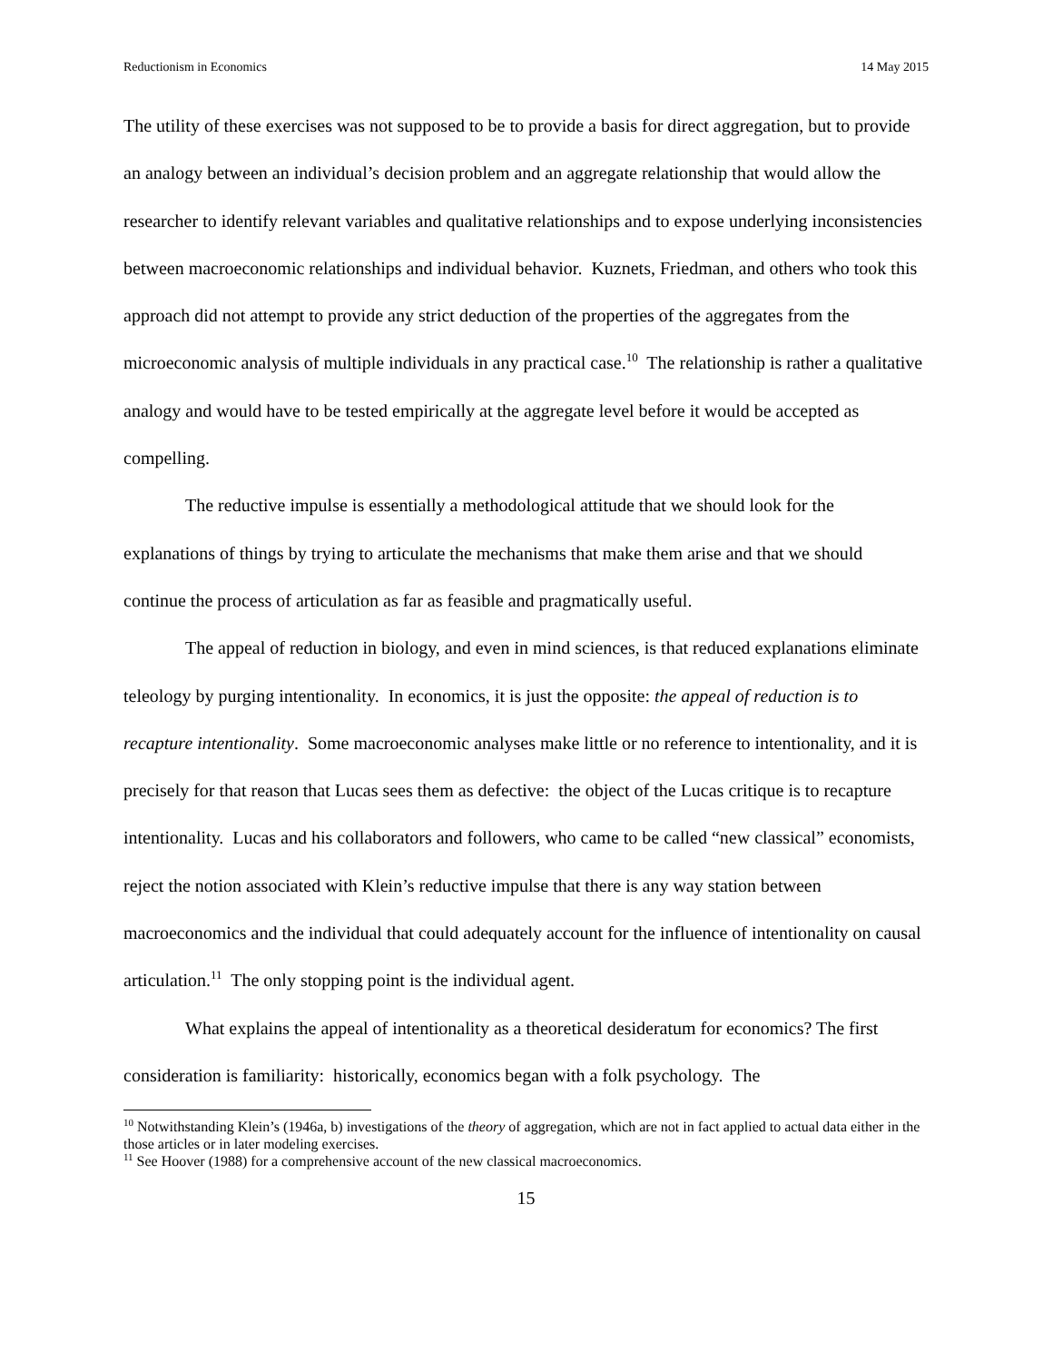Reductionism in Economics 14 May 2015
The utility of these exercises was not supposed to be to provide a basis for direct aggregation, but to provide an analogy between an individual’s decision problem and an aggregate relationship that would allow the researcher to identify relevant variables and qualitative relationships and to expose underlying inconsistencies between macroeconomic relationships and individual behavior. Kuznets, Friedman, and others who took this approach did not attempt to provide any strict deduction of the properties of the aggregates from the microeconomic analysis of multiple individuals in any practical case.<sup>10</sup> The relationship is rather a qualitative analogy and would have to be tested empirically at the aggregate level before it would be accepted as compelling.
The reductive impulse is essentially a methodological attitude that we should look for the explanations of things by trying to articulate the mechanisms that make them arise and that we should continue the process of articulation as far as feasible and pragmatically useful.
The appeal of reduction in biology, and even in mind sciences, is that reduced explanations eliminate teleology by purging intentionality. In economics, it is just the opposite: the appeal of reduction is to recapture intentionality. Some macroeconomic analyses make little or no reference to intentionality, and it is precisely for that reason that Lucas sees them as defective: the object of the Lucas critique is to recapture intentionality. Lucas and his collaborators and followers, who came to be called “new classical” economists, reject the notion associated with Klein’s reductive impulse that there is any way station between macroeconomics and the individual that could adequately account for the influence of intentionality on causal articulation.<sup>11</sup> The only stopping point is the individual agent.
What explains the appeal of intentionality as a theoretical desideratum for economics? The first consideration is familiarity: historically, economics began with a folk psychology. The
<sup>10</sup> Notwithstanding Klein’s (1946a, b) investigations of the theory of aggregation, which are not in fact applied to actual data either in the those articles or in later modeling exercises.
<sup>11</sup> See Hoover (1988) for a comprehensive account of the new classical macroeconomics.
15